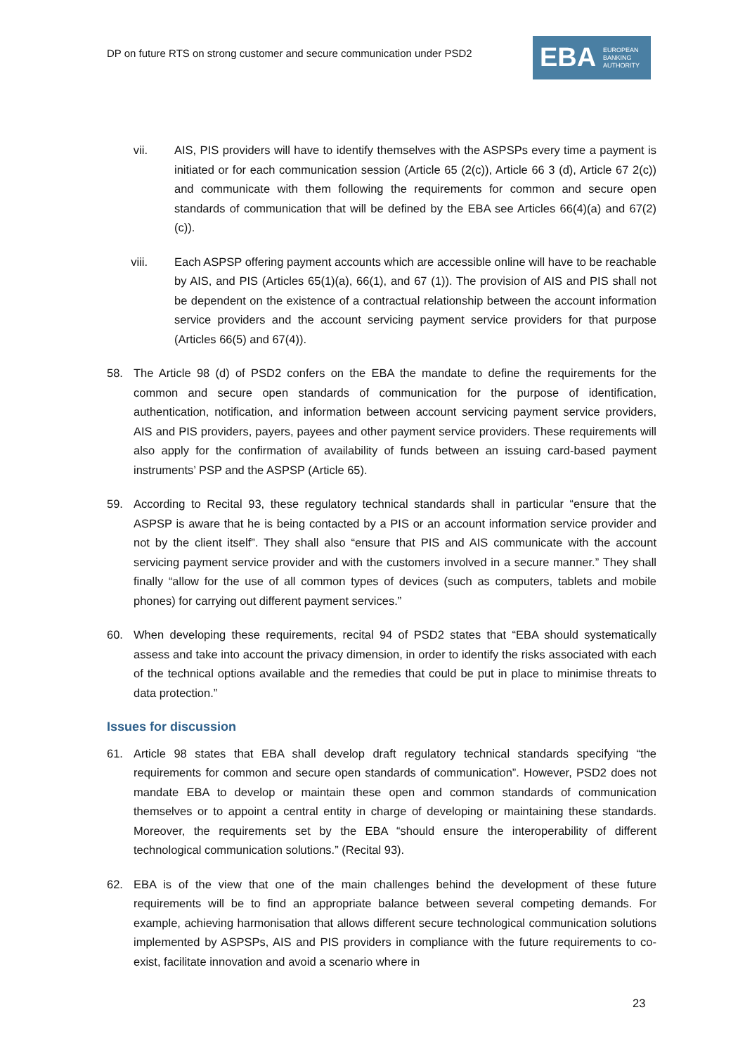DP on future RTS on strong customer and secure communication under PSD2
EBA
EUROPEAN
BANKING
AUTHORITY
vii. AIS, PIS providers will have to identify themselves with the ASPSPs every time a payment is initiated or for each communication session (Article 65 (2(c)), Article 66 3 (d), Article 67 2(c)) and communicate with them following the requirements for common and secure open standards of communication that will be defined by the EBA see Articles 66(4)(a) and 67(2)(c)).
viii. Each ASPSP offering payment accounts which are accessible online will have to be reachable by AIS, and PIS (Articles 65(1)(a), 66(1), and 67 (1)). The provision of AIS and PIS shall not be dependent on the existence of a contractual relationship between the account information service providers and the account servicing payment service providers for that purpose (Articles 66(5) and 67(4)).
58. The Article 98 (d) of PSD2 confers on the EBA the mandate to define the requirements for the common and secure open standards of communication for the purpose of identification, authentication, notification, and information between account servicing payment service providers, AIS and PIS providers, payers, payees and other payment service providers. These requirements will also apply for the confirmation of availability of funds between an issuing card-based payment instruments’ PSP and the ASPSP (Article 65).
59. According to Recital 93, these regulatory technical standards shall in particular “ensure that the ASPSP is aware that he is being contacted by a PIS or an account information service provider and not by the client itself”. They shall also “ensure that PIS and AIS communicate with the account servicing payment service provider and with the customers involved in a secure manner.” They shall finally “allow for the use of all common types of devices (such as computers, tablets and mobile phones) for carrying out different payment services.”
60. When developing these requirements, recital 94 of PSD2 states that “EBA should systematically assess and take into account the privacy dimension, in order to identify the risks associated with each of the technical options available and the remedies that could be put in place to minimise threats to data protection.”
Issues for discussion
61. Article 98 states that EBA shall develop draft regulatory technical standards specifying “the requirements for common and secure open standards of communication”. However, PSD2 does not mandate EBA to develop or maintain these open and common standards of communication themselves or to appoint a central entity in charge of developing or maintaining these standards. Moreover, the requirements set by the EBA “should ensure the interoperability of different technological communication solutions.” (Recital 93).
62. EBA is of the view that one of the main challenges behind the development of these future requirements will be to find an appropriate balance between several competing demands. For example, achieving harmonisation that allows different secure technological communication solutions implemented by ASPSPs, AIS and PIS providers in compliance with the future requirements to co-exist, facilitate innovation and avoid a scenario where in
23